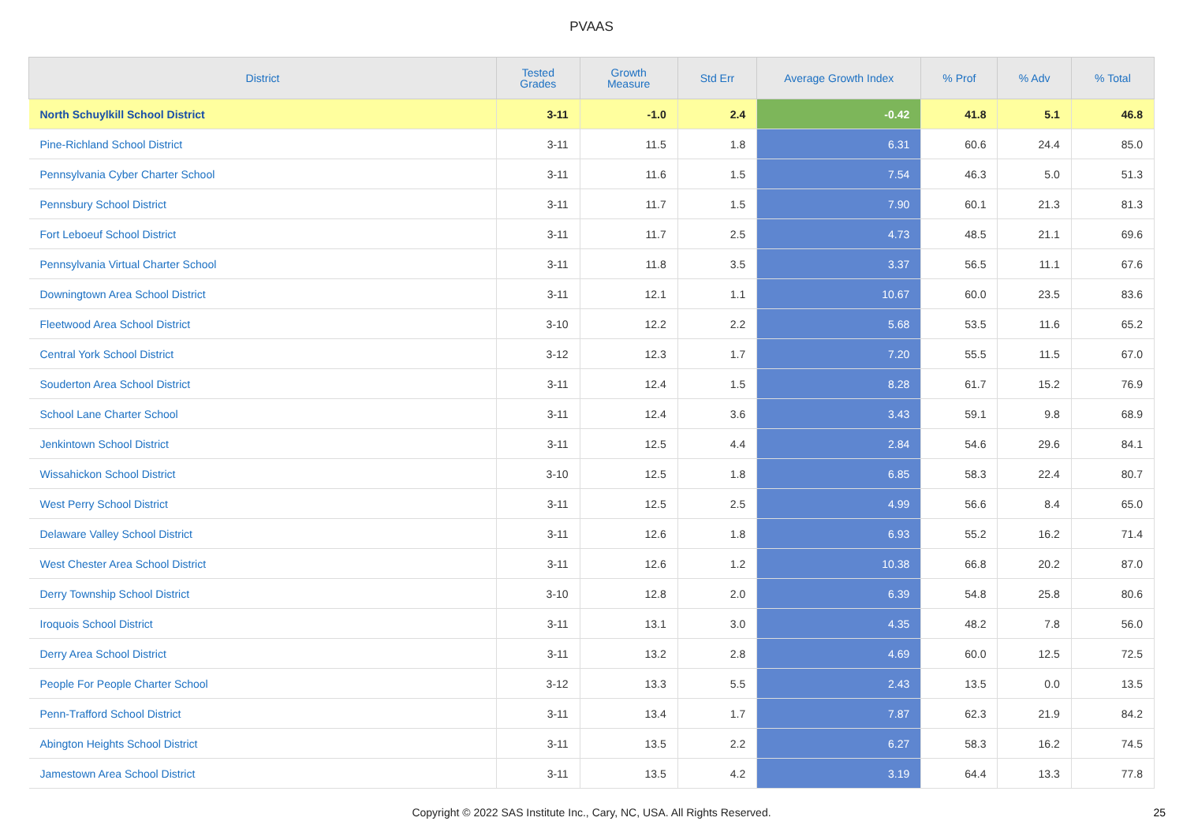PVAAS
| District | Tested Grades | Growth Measure | Std Err | Average Growth Index | % Prof | % Adv | % Total |
| --- | --- | --- | --- | --- | --- | --- | --- |
| North Schuylkill School District | 3-11 | -1.0 | 2.4 | -0.42 | 41.8 | 5.1 | 46.8 |
| Pine-Richland School District | 3-11 | 11.5 | 1.8 | 6.31 | 60.6 | 24.4 | 85.0 |
| Pennsylvania Cyber Charter School | 3-11 | 11.6 | 1.5 | 7.54 | 46.3 | 5.0 | 51.3 |
| Pennsbury School District | 3-11 | 11.7 | 1.5 | 7.90 | 60.1 | 21.3 | 81.3 |
| Fort Leboeuf School District | 3-11 | 11.7 | 2.5 | 4.73 | 48.5 | 21.1 | 69.6 |
| Pennsylvania Virtual Charter School | 3-11 | 11.8 | 3.5 | 3.37 | 56.5 | 11.1 | 67.6 |
| Downingtown Area School District | 3-11 | 12.1 | 1.1 | 10.67 | 60.0 | 23.5 | 83.6 |
| Fleetwood Area School District | 3-10 | 12.2 | 2.2 | 5.68 | 53.5 | 11.6 | 65.2 |
| Central York School District | 3-12 | 12.3 | 1.7 | 7.20 | 55.5 | 11.5 | 67.0 |
| Souderton Area School District | 3-11 | 12.4 | 1.5 | 8.28 | 61.7 | 15.2 | 76.9 |
| School Lane Charter School | 3-11 | 12.4 | 3.6 | 3.43 | 59.1 | 9.8 | 68.9 |
| Jenkintown School District | 3-11 | 12.5 | 4.4 | 2.84 | 54.6 | 29.6 | 84.1 |
| Wissahickon School District | 3-10 | 12.5 | 1.8 | 6.85 | 58.3 | 22.4 | 80.7 |
| West Perry School District | 3-11 | 12.5 | 2.5 | 4.99 | 56.6 | 8.4 | 65.0 |
| Delaware Valley School District | 3-11 | 12.6 | 1.8 | 6.93 | 55.2 | 16.2 | 71.4 |
| West Chester Area School District | 3-11 | 12.6 | 1.2 | 10.38 | 66.8 | 20.2 | 87.0 |
| Derry Township School District | 3-10 | 12.8 | 2.0 | 6.39 | 54.8 | 25.8 | 80.6 |
| Iroquois School District | 3-11 | 13.1 | 3.0 | 4.35 | 48.2 | 7.8 | 56.0 |
| Derry Area School District | 3-11 | 13.2 | 2.8 | 4.69 | 60.0 | 12.5 | 72.5 |
| People For People Charter School | 3-12 | 13.3 | 5.5 | 2.43 | 13.5 | 0.0 | 13.5 |
| Penn-Trafford School District | 3-11 | 13.4 | 1.7 | 7.87 | 62.3 | 21.9 | 84.2 |
| Abington Heights School District | 3-11 | 13.5 | 2.2 | 6.27 | 58.3 | 16.2 | 74.5 |
| Jamestown Area School District | 3-11 | 13.5 | 4.2 | 3.19 | 64.4 | 13.3 | 77.8 |
Copyright © 2022 SAS Institute Inc., Cary, NC, USA. All Rights Reserved. 25